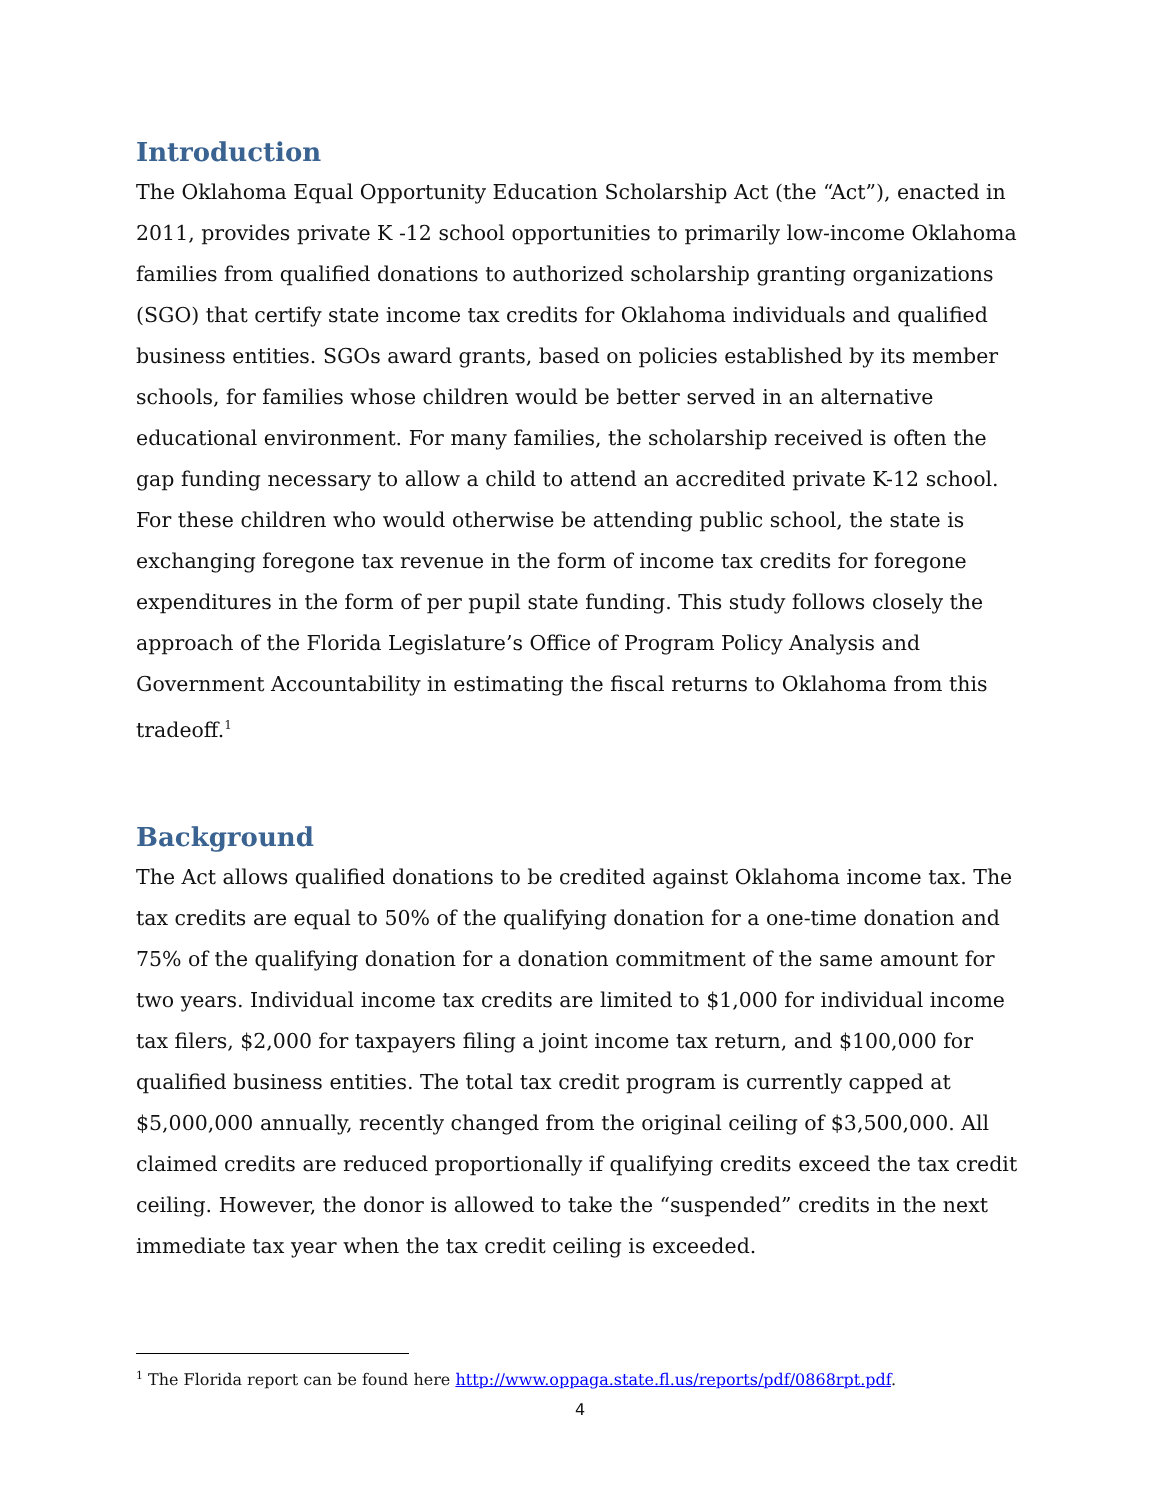Introduction
The Oklahoma Equal Opportunity Education Scholarship Act (the “Act”), enacted in 2011, provides private K -12 school opportunities to primarily low-income Oklahoma families from qualified donations to authorized scholarship granting organizations (SGO) that certify state income tax credits for Oklahoma individuals and qualified business entities. SGOs award grants, based on policies established by its member schools, for families whose children would be better served in an alternative educational environment. For many families, the scholarship received is often the gap funding necessary to allow a child to attend an accredited private K-12 school. For these children who would otherwise be attending public school, the state is exchanging foregone tax revenue in the form of income tax credits for foregone expenditures in the form of per pupil state funding. This study follows closely the approach of the Florida Legislature’s Office of Program Policy Analysis and Government Accountability in estimating the fiscal returns to Oklahoma from this tradeoff.<sup>1</sup>
Background
The Act allows qualified donations to be credited against Oklahoma income tax. The tax credits are equal to 50% of the qualifying donation for a one-time donation and 75% of the qualifying donation for a donation commitment of the same amount for two years. Individual income tax credits are limited to $1,000 for individual income tax filers, $2,000 for taxpayers filing a joint income tax return, and $100,000 for qualified business entities. The total tax credit program is currently capped at $5,000,000 annually, recently changed from the original ceiling of $3,500,000. All claimed credits are reduced proportionally if qualifying credits exceed the tax credit ceiling. However, the donor is allowed to take the “suspended” credits in the next immediate tax year when the tax credit ceiling is exceeded.
<sup>1</sup> The Florida report can be found here http://www.oppaga.state.fl.us/reports/pdf/0868rpt.pdf.
4